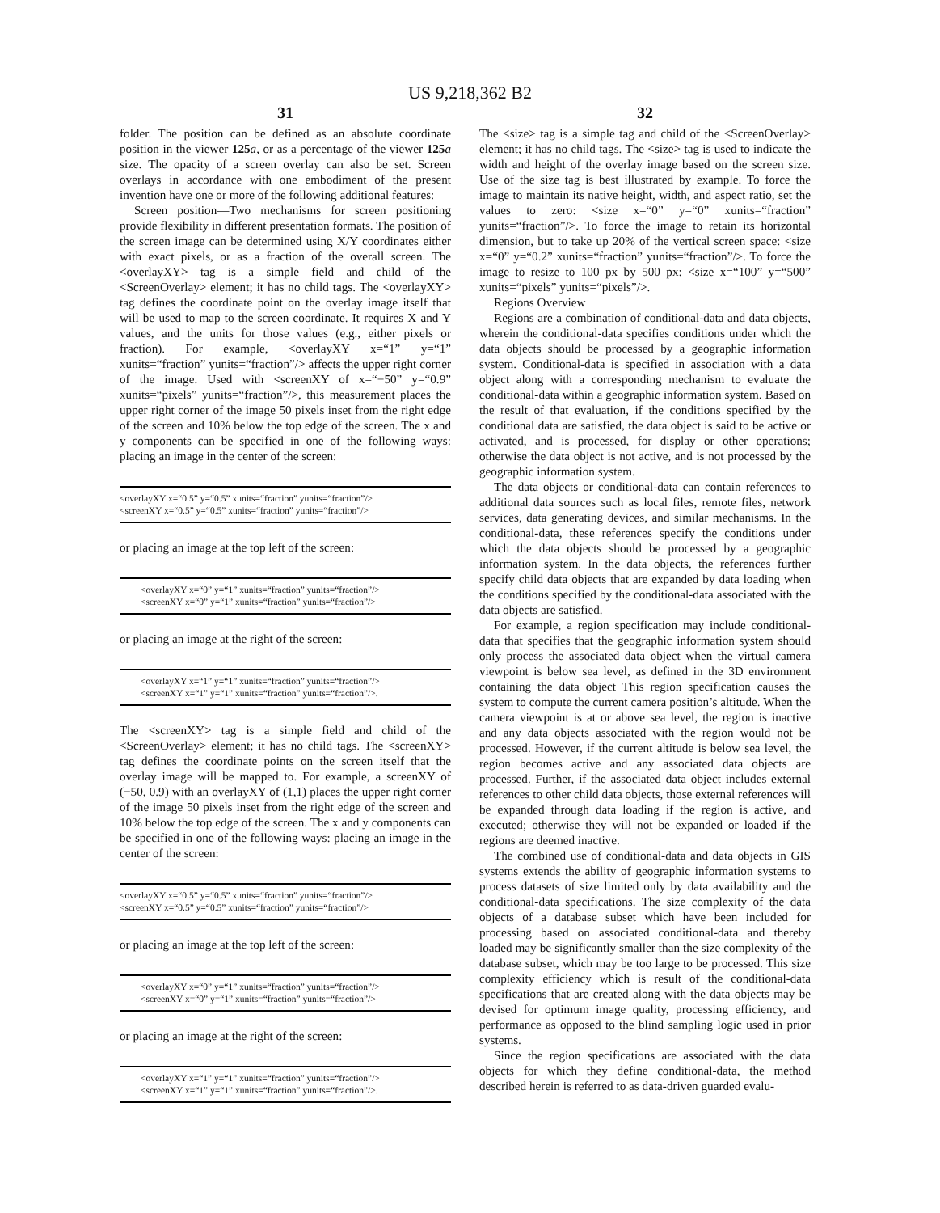US 9,218,362 B2
31
folder. The position can be defined as an absolute coordinate position in the viewer 125 a, or as a percentage of the viewer 125 a size. The opacity of a screen overlay can also be set. Screen overlays in accordance with one embodiment of the present invention have one or more of the following additional features:
Screen position—Two mechanisms for screen positioning provide flexibility in different presentation formats. The position of the screen image can be determined using X/Y coordinates either with exact pixels, or as a fraction of the overall screen. The <overlayXY> tag is a simple field and child of the <ScreenOverlay> element; it has no child tags. The <overlayXY> tag defines the coordinate point on the overlay image itself that will be used to map to the screen coordinate. It requires X and Y values, and the units for those values (e.g., either pixels or fraction). For example, <overlayXY x=“1” y=“1” xunits=“fraction” yunits=“fraction”/> affects the upper right corner of the image. Used with <screenXY of x=“−50” y=“0.9” xunits=“pixels” yunits=“fraction”/>, this measurement places the upper right corner of the image 50 pixels inset from the right edge of the screen and 10% below the top edge of the screen. The x and y components can be specified in one of the following ways: placing an image in the center of the screen:
<overlayXY x=“0.5” y=“0.5” xunits=“fraction” yunits=“fraction”/>
<screenXY x=“0.5” y=“0.5” xunits=“fraction” yunits=“fraction”/>
or placing an image at the top left of the screen:
<overlayXY x=“0” y=“1” xunits=“fraction” yunits=“fraction”/>
<screenXY x=“0” y=“1” xunits=“fraction” yunits=“fraction”/>
or placing an image at the right of the screen:
<overlayXY x=“1” y=“1” xunits=“fraction” yunits=“fraction”/>
<screenXY x=“1” y=“1” xunits=“fraction” yunits=“fraction”/>.
The <screenXY> tag is a simple field and child of the <ScreenOverlay> element; it has no child tags. The <screenXY> tag defines the coordinate points on the screen itself that the overlay image will be mapped to. For example, a screenXY of (−50, 0.9) with an overlayXY of (1,1) places the upper right corner of the image 50 pixels inset from the right edge of the screen and 10% below the top edge of the screen. The x and y components can be specified in one of the following ways: placing an image in the center of the screen:
<overlayXY x=“0.5” y=“0.5” xunits=“fraction” yunits=“fraction”/>
<screenXY x=“0.5” y=“0.5” xunits=“fraction” yunits=“fraction”/>
or placing an image at the top left of the screen:
<overlayXY x=“0” y=“1” xunits=“fraction” yunits=“fraction”/>
<screenXY x=“0” y=“1” xunits=“fraction” yunits=“fraction”/>
or placing an image at the right of the screen:
<overlayXY x=“1” y=“1” xunits=“fraction” yunits=“fraction”/>
<screenXY x=“1” y=“1” xunits=“fraction” yunits=“fraction”/>.
32
The <size> tag is a simple tag and child of the <ScreenOverlay> element; it has no child tags. The <size> tag is used to indicate the width and height of the overlay image based on the screen size. Use of the size tag is best illustrated by example. To force the image to maintain its native height, width, and aspect ratio, set the values to zero: <size x=“0” y=“0” xunits=“fraction” yunits=“fraction”/>. To force the image to retain its horizontal dimension, but to take up 20% of the vertical screen space: <size x=“0” y=“0.2” xunits=“fraction” yunits=“fraction”/>. To force the image to resize to 100 px by 500 px: <size x=“100” y=“500” xunits=“pixels” yunits=“pixels”/>.
Regions Overview
Regions are a combination of conditional-data and data objects, wherein the conditional-data specifies conditions under which the data objects should be processed by a geographic information system. Conditional-data is specified in association with a data object along with a corresponding mechanism to evaluate the conditional-data within a geographic information system. Based on the result of that evaluation, if the conditions specified by the conditional data are satisfied, the data object is said to be active or activated, and is processed, for display or other operations; otherwise the data object is not active, and is not processed by the geographic information system.
The data objects or conditional-data can contain references to additional data sources such as local files, remote files, network services, data generating devices, and similar mechanisms. In the conditional-data, these references specify the conditions under which the data objects should be processed by a geographic information system. In the data objects, the references further specify child data objects that are expanded by data loading when the conditions specified by the conditional-data associated with the data objects are satisfied.
For example, a region specification may include conditional-data that specifies that the geographic information system should only process the associated data object when the virtual camera viewpoint is below sea level, as defined in the 3D environment containing the data object This region specification causes the system to compute the current camera position’s altitude. When the camera viewpoint is at or above sea level, the region is inactive and any data objects associated with the region would not be processed. However, if the current altitude is below sea level, the region becomes active and any associated data objects are processed. Further, if the associated data object includes external references to other child data objects, those external references will be expanded through data loading if the region is active, and executed; otherwise they will not be expanded or loaded if the regions are deemed inactive.
The combined use of conditional-data and data objects in GIS systems extends the ability of geographic information systems to process datasets of size limited only by data availability and the conditional-data specifications. The size complexity of the data objects of a database subset which have been included for processing based on associated conditional-data and thereby loaded may be significantly smaller than the size complexity of the database subset, which may be too large to be processed. This size complexity efficiency which is result of the conditional-data specifications that are created along with the data objects may be devised for optimum image quality, processing efficiency, and performance as opposed to the blind sampling logic used in prior systems.
Since the region specifications are associated with the data objects for which they define conditional-data, the method described herein is referred to as data-driven guarded evalu-